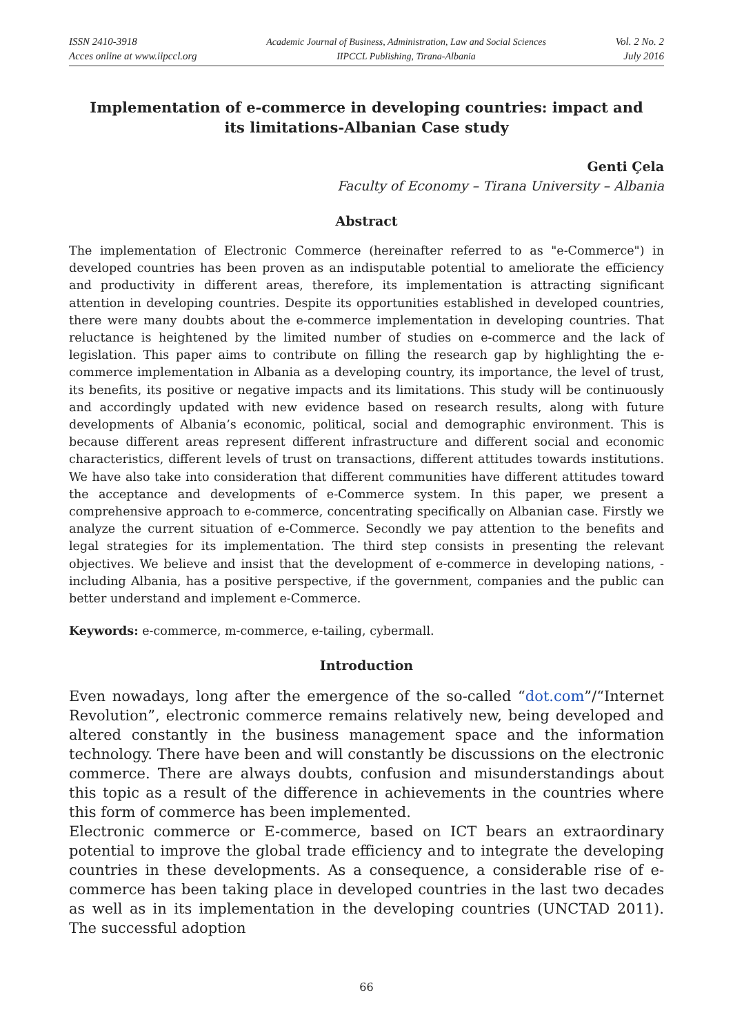ISSN 2410-3918
Acces online at www.iipccl.org
Academic Journal of Business, Administration, Law and Social Sciences
IIPCCL Publishing, Tirana-Albania
Vol. 2 No. 2
July 2016
Implementation of e-commerce in developing countries: impact and its limitations-Albanian Case study
Genti Çela
Faculty of Economy – Tirana University – Albania
Abstract
The implementation of Electronic Commerce (hereinafter referred to as "e-Commerce") in developed countries has been proven as an indisputable potential to ameliorate the efficiency and productivity in different areas, therefore, its implementation is attracting significant attention in developing countries. Despite its opportunities established in developed countries, there were many doubts about the e-commerce implementation in developing countries. That reluctance is heightened by the limited number of studies on e-commerce and the lack of legislation. This paper aims to contribute on filling the research gap by highlighting the e-commerce implementation in Albania as a developing country, its importance, the level of trust, its benefits, its positive or negative impacts and its limitations. This study will be continuously and accordingly updated with new evidence based on research results, along with future developments of Albania’s economic, political, social and demographic environment. This is because different areas represent different infrastructure and different social and economic characteristics, different levels of trust on transactions, different attitudes towards institutions. We have also take into consideration that different communities have different attitudes toward the acceptance and developments of e-Commerce system. In this paper, we present a comprehensive approach to e-commerce, concentrating specifically on Albanian case. Firstly we analyze the current situation of e-Commerce. Secondly we pay attention to the benefits and legal strategies for its implementation. The third step consists in presenting the relevant objectives. We believe and insist that the development of e-commerce in developing nations, - including Albania, has a positive perspective, if the government, companies and the public can better understand and implement e-Commerce.
Keywords: e-commerce, m-commerce, e-tailing, cybermall.
Introduction
Even nowadays, long after the emergence of the so-called “dot.com”/“Internet Revolution”, electronic commerce remains relatively new, being developed and altered constantly in the business management space and the information technology. There have been and will constantly be discussions on the electronic commerce. There are always doubts, confusion and misunderstandings about this topic as a result of the difference in achievements in the countries where this form of commerce has been implemented.
Electronic commerce or E-commerce, based on ICT bears an extraordinary potential to improve the global trade efficiency and to integrate the developing countries in these developments. As a consequence, a considerable rise of e-commerce has been taking place in developed countries in the last two decades as well as in its implementation in the developing countries (UNCTAD 2011). The successful adoption
66